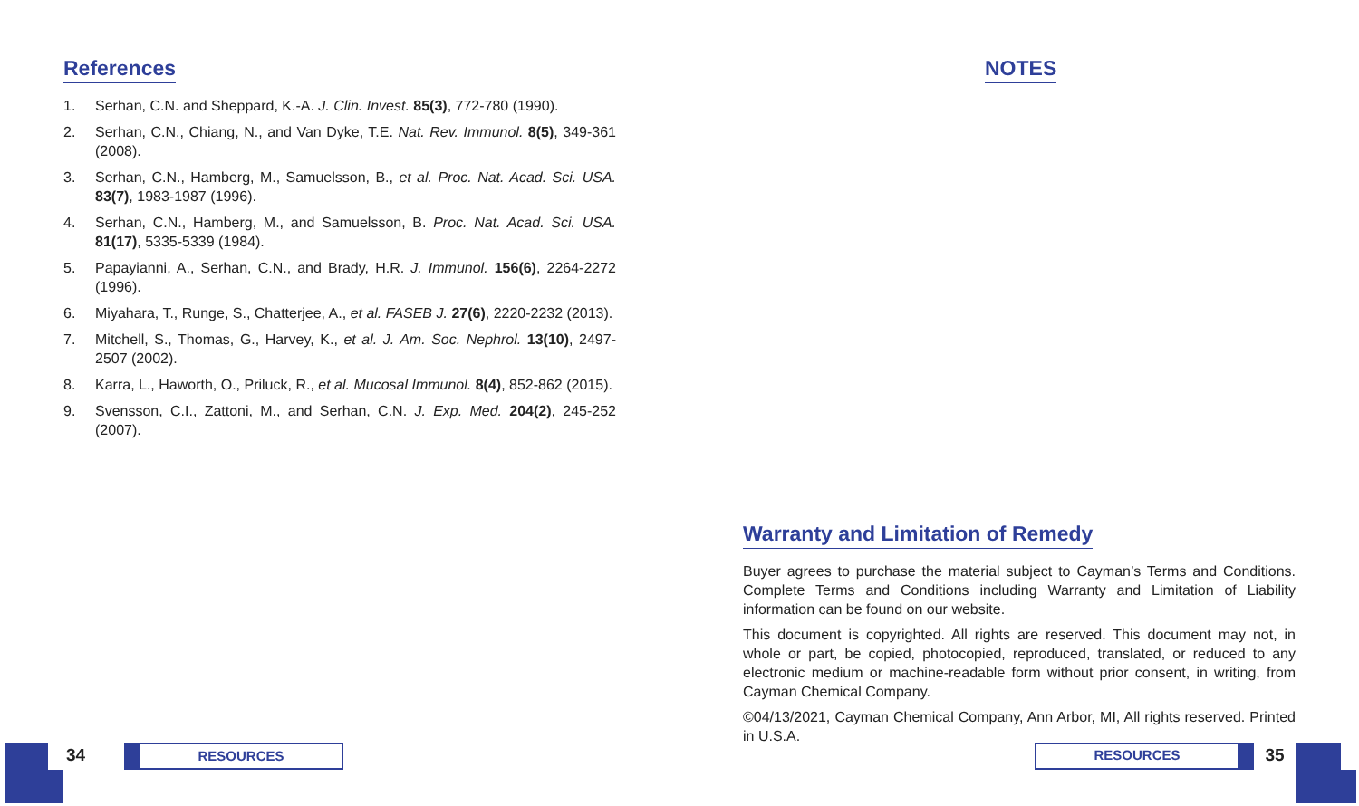References
1. Serhan, C.N. and Sheppard, K.-A. J. Clin. Invest. 85(3), 772-780 (1990).
2. Serhan, C.N., Chiang, N., and Van Dyke, T.E. Nat. Rev. Immunol. 8(5), 349-361 (2008).
3. Serhan, C.N., Hamberg, M., Samuelsson, B., et al. Proc. Nat. Acad. Sci. USA. 83(7), 1983-1987 (1996).
4. Serhan, C.N., Hamberg, M., and Samuelsson, B. Proc. Nat. Acad. Sci. USA. 81(17), 5335-5339 (1984).
5. Papayianni, A., Serhan, C.N., and Brady, H.R. J. Immunol. 156(6), 2264-2272 (1996).
6. Miyahara, T., Runge, S., Chatterjee, A., et al. FASEB J. 27(6), 2220-2232 (2013).
7. Mitchell, S., Thomas, G., Harvey, K., et al. J. Am. Soc. Nephrol. 13(10), 2497-2507 (2002).
8. Karra, L., Haworth, O., Priluck, R., et al. Mucosal Immunol. 8(4), 852-862 (2015).
9. Svensson, C.I., Zattoni, M., and Serhan, C.N. J. Exp. Med. 204(2), 245-252 (2007).
NOTES
Warranty and Limitation of Remedy
Buyer agrees to purchase the material subject to Cayman’s Terms and Conditions. Complete Terms and Conditions including Warranty and Limitation of Liability information can be found on our website.
This document is copyrighted. All rights are reserved. This document may not, in whole or part, be copied, photocopied, reproduced, translated, or reduced to any electronic medium or machine-readable form without prior consent, in writing, from Cayman Chemical Company.
©04/13/2021, Cayman Chemical Company, Ann Arbor, MI, All rights reserved. Printed in U.S.A.
34
RESOURCES
RESOURCES
35